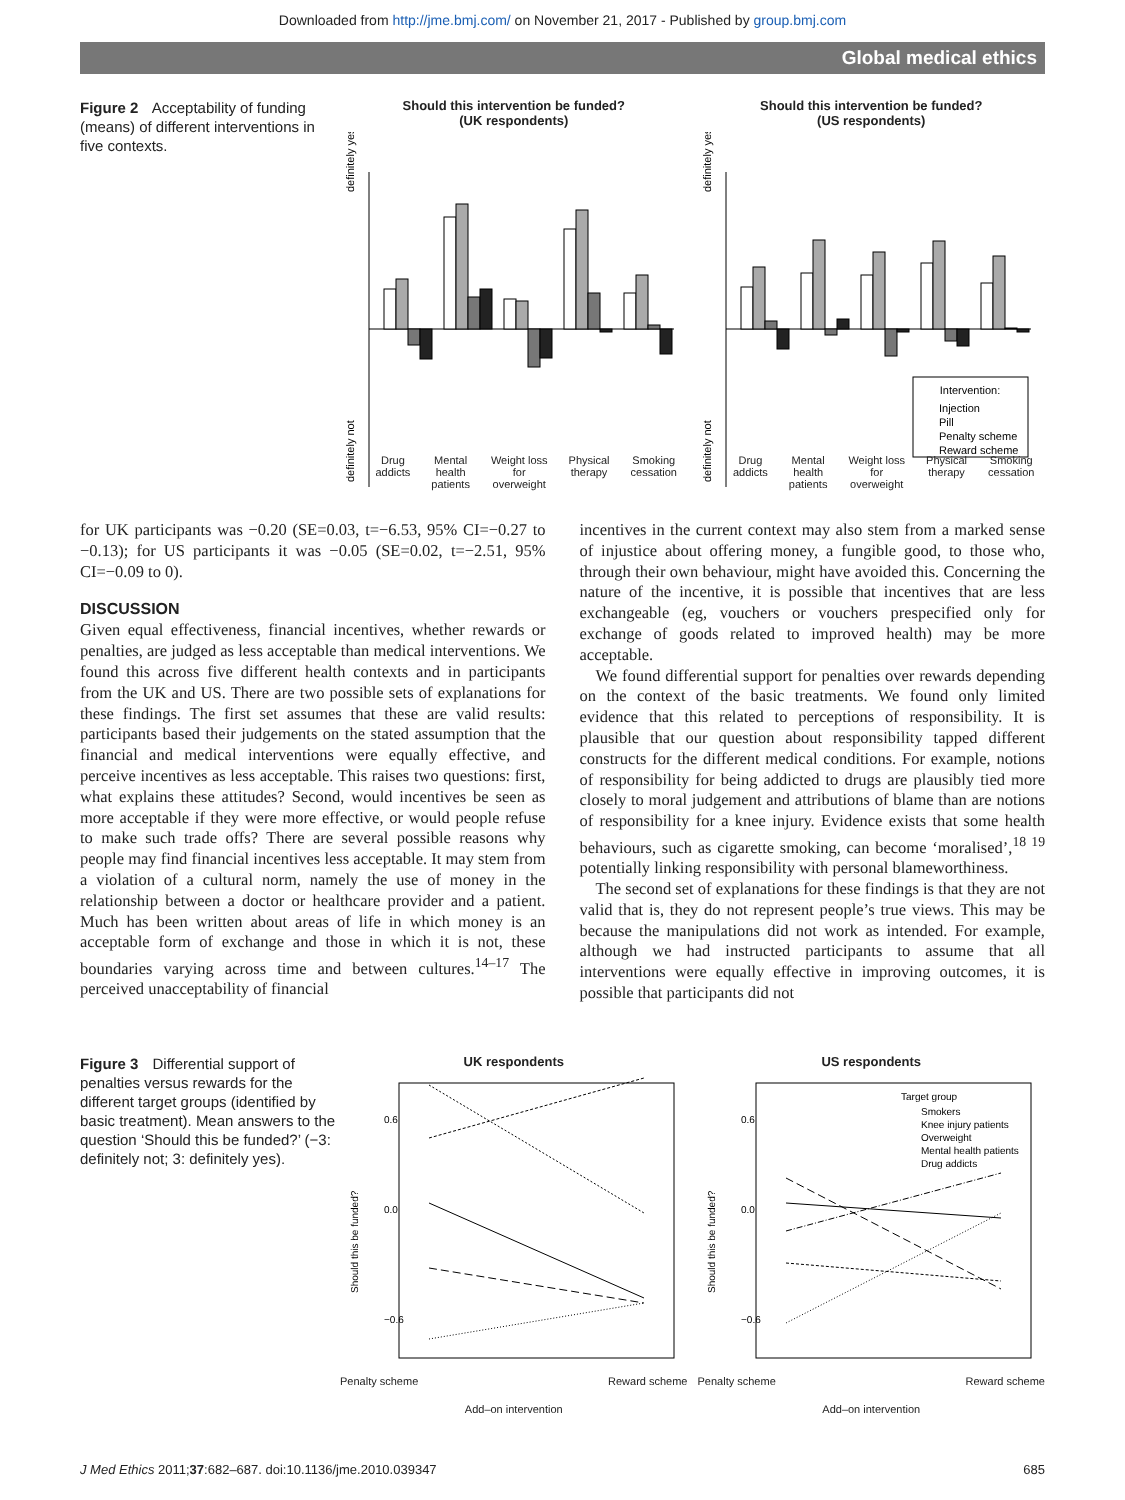Downloaded from http://jme.bmj.com/ on November 21, 2017 - Published by group.bmj.com
Global medical ethics
Figure 2 Acceptability of funding (means) of different interventions in five contexts.
Should this intervention be funded?
(UK respondents)
definitely yes
definitely not
Drug
addicts Mental
health
patients Weight loss
for
overweight Physical
therapy Smoking
cessation
Should this intervention be funded?
(US respondents)
definitely yes
definitely not
Intervention:
Injection
Pill
Penalty scheme
Reward scheme
Drug
addicts Mental
health
patients Weight loss
for
overweight Physical
therapy Smoking
cessation
for UK participants was −0.20 (SE=0.03, t=−6.53, 95% CI=−0.27 to −0.13); for US participants it was −0.05 (SE=0.02, t=−2.51, 95% CI=−0.09 to 0).
DISCUSSION
Given equal effectiveness, financial incentives, whether rewards or penalties, are judged as less acceptable than medical interventions. We found this across five different health contexts and in participants from the UK and US. There are two possible sets of explanations for these findings. The first set assumes that these are valid results: participants based their judgements on the stated assumption that the financial and medical interventions were equally effective, and perceive incentives as less acceptable. This raises two questions: first, what explains these attitudes? Second, would incentives be seen as more acceptable if they were more effective, or would people refuse to make such trade offs? There are several possible reasons why people may find financial incentives less acceptable. It may stem from a violation of a cultural norm, namely the use of money in the relationship between a doctor or healthcare provider and a patient. Much has been written about areas of life in which money is an acceptable form of exchange and those in which it is not, these boundaries varying across time and between cultures.<sup>14–17</sup> The perceived unacceptability of financial
incentives in the current context may also stem from a marked sense of injustice about offering money, a fungible good, to those who, through their own behaviour, might have avoided this. Concerning the nature of the incentive, it is possible that incentives that are less exchangeable (eg, vouchers or vouchers prespecified only for exchange of goods related to improved health) may be more acceptable.
We found differential support for penalties over rewards depending on the context of the basic treatments. We found only limited evidence that this related to perceptions of responsibility. It is plausible that our question about responsibility tapped different constructs for the different medical conditions. For example, notions of responsibility for being addicted to drugs are plausibly tied more closely to moral judgement and attributions of blame than are notions of responsibility for a knee injury. Evidence exists that some health behaviours, such as cigarette smoking, can become ‘moralised’,<sup>18 19</sup> potentially linking responsibility with personal blameworthiness.
The second set of explanations for these findings is that they are not valid that is, they do not represent people’s true views. This may be because the manipulations did not work as intended. For example, although we had instructed participants to assume that all interventions were equally effective in improving outcomes, it is possible that participants did not
Figure 3 Differential support of penalties versus rewards for the different target groups (identified by basic treatment). Mean answers to the question ‘Should this be funded?’ (−3: definitely not; 3: definitely yes).
UK respondents
Should this be funded?
0.6
0.0
−0.6
Penalty scheme Reward scheme
Add–on intervention
US respondents
Should this be funded?
0.6
0.0
−0.6
Target group
Smokers
Knee injury patients
Overweight
Mental health patients
Drug addicts
Penalty scheme Reward scheme
Add–on intervention
J Med Ethics 2011;37:682–687. doi:10.1136/jme.2010.039347 685